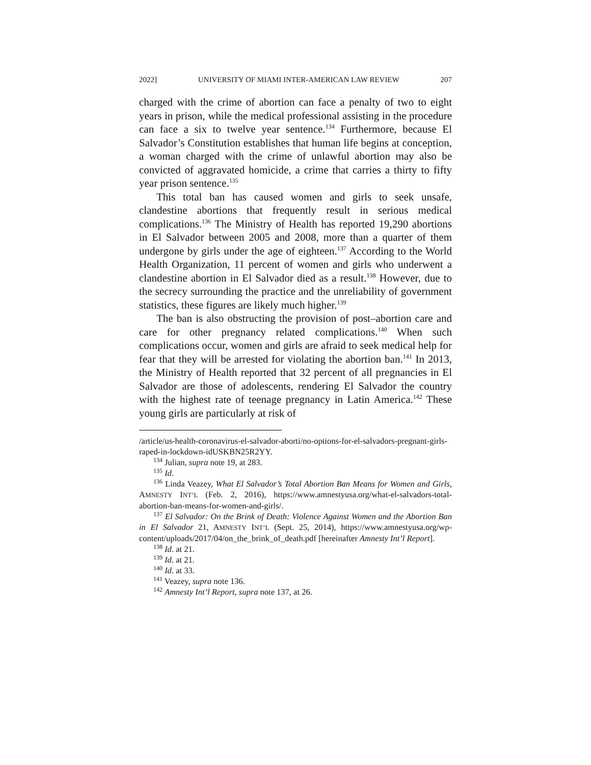2022] UNIVERSITY OF MIAMI INTER-AMERICAN LAW REVIEW 207
charged with the crime of abortion can face a penalty of two to eight years in prison, while the medical professional assisting in the procedure can face a six to twelve year sentence.<sup>134</sup> Furthermore, because El Salvador’s Constitution establishes that human life begins at conception, a woman charged with the crime of unlawful abortion may also be convicted of aggravated homicide, a crime that carries a thirty to fifty year prison sentence.<sup>135</sup>
This total ban has caused women and girls to seek unsafe, clandestine abortions that frequently result in serious medical complications.<sup>136</sup> The Ministry of Health has reported 19,290 abortions in El Salvador between 2005 and 2008, more than a quarter of them undergone by girls under the age of eighteen.<sup>137</sup> According to the World Health Organization, 11 percent of women and girls who underwent a clandestine abortion in El Salvador died as a result.<sup>138</sup> However, due to the secrecy surrounding the practice and the unreliability of government statistics, these figures are likely much higher.<sup>139</sup>
The ban is also obstructing the provision of post–abortion care and care for other pregnancy related complications.<sup>140</sup> When such complications occur, women and girls are afraid to seek medical help for fear that they will be arrested for violating the abortion ban.<sup>141</sup> In 2013, the Ministry of Health reported that 32 percent of all pregnancies in El Salvador are those of adolescents, rendering El Salvador the country with the highest rate of teenage pregnancy in Latin America.<sup>142</sup> These young girls are particularly at risk of
/article/us-health-coronavirus-el-salvador-aborti/no-options-for-el-salvadors-pregnant-girls-raped-in-lockdown-idUSKBN25R2YY.
<sup>134</sup> Julian, supra note 19, at 283.
<sup>135</sup> Id.
<sup>136</sup> Linda Veazey, What El Salvador’s Total Abortion Ban Means for Women and Girls, AMNESTY INT’L (Feb. 2, 2016), https://www.amnestyusa.org/what-el-salvadors-total-abortion-ban-means-for-women-and-girls/.
<sup>137</sup> El Salvador: On the Brink of Death: Violence Against Women and the Abortion Ban in El Salvador 21, AMNESTY INT’L (Sept. 25, 2014), https://www.amnestyusa.org/wp-content/uploads/2017/04/on_the_brink_of_death.pdf [hereinafter Amnesty Int’l Report].
<sup>138</sup> Id. at 21.
<sup>139</sup> Id. at 21.
<sup>140</sup> Id. at 33.
<sup>141</sup> Veazey, supra note 136.
<sup>142</sup> Amnesty Int’l Report, supra note 137, at 26.